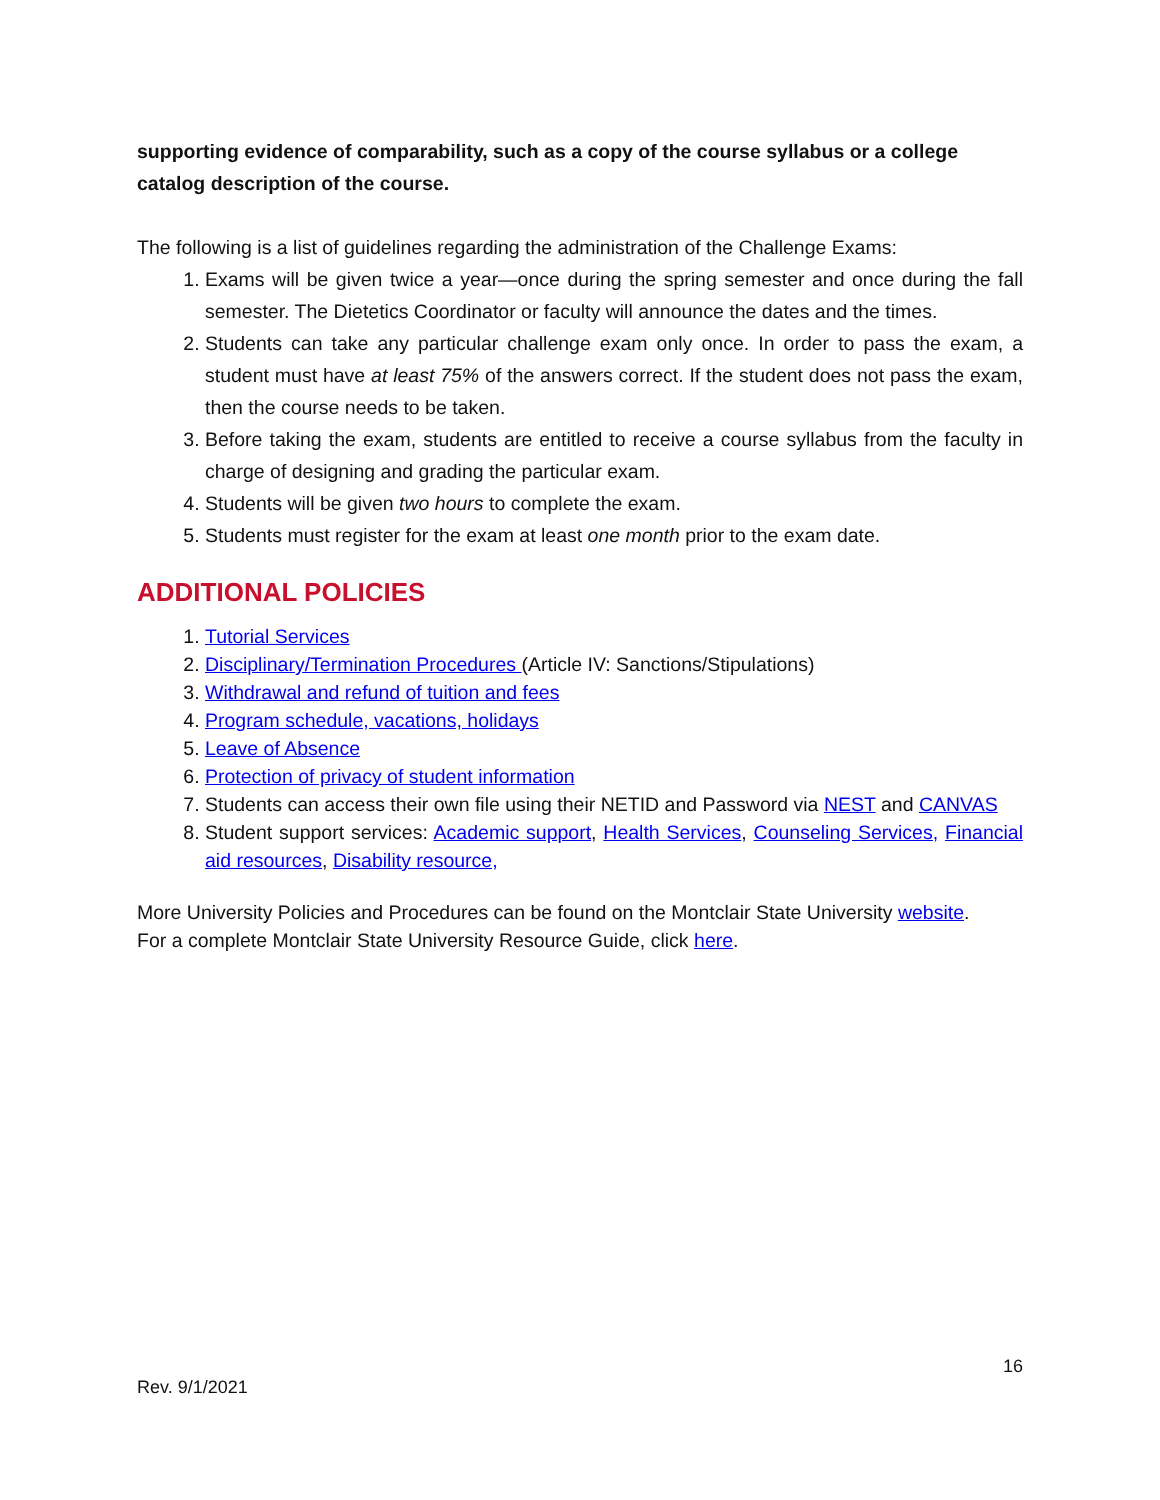supporting evidence of comparability, such as a copy of the course syllabus or a college catalog description of the course.
The following is a list of guidelines regarding the administration of the Challenge Exams:
1. Exams will be given twice a year—once during the spring semester and once during the fall semester. The Dietetics Coordinator or faculty will announce the dates and the times.
2. Students can take any particular challenge exam only once. In order to pass the exam, a student must have at least 75% of the answers correct. If the student does not pass the exam, then the course needs to be taken.
3. Before taking the exam, students are entitled to receive a course syllabus from the faculty in charge of designing and grading the particular exam.
4. Students will be given two hours to complete the exam.
5. Students must register for the exam at least one month prior to the exam date.
ADDITIONAL POLICIES
1. Tutorial Services
2. Disciplinary/Termination Procedures (Article IV: Sanctions/Stipulations)
3. Withdrawal and refund of tuition and fees
4. Program schedule, vacations, holidays
5. Leave of Absence
6. Protection of privacy of student information
7. Students can access their own file using their NETID and Password via NEST and CANVAS
8. Student support services: Academic support, Health Services, Counseling Services, Financial aid resources, Disability resource,
More University Policies and Procedures can be found on the Montclair State University website.
For a complete Montclair State University Resource Guide, click here.
16
Rev. 9/1/2021